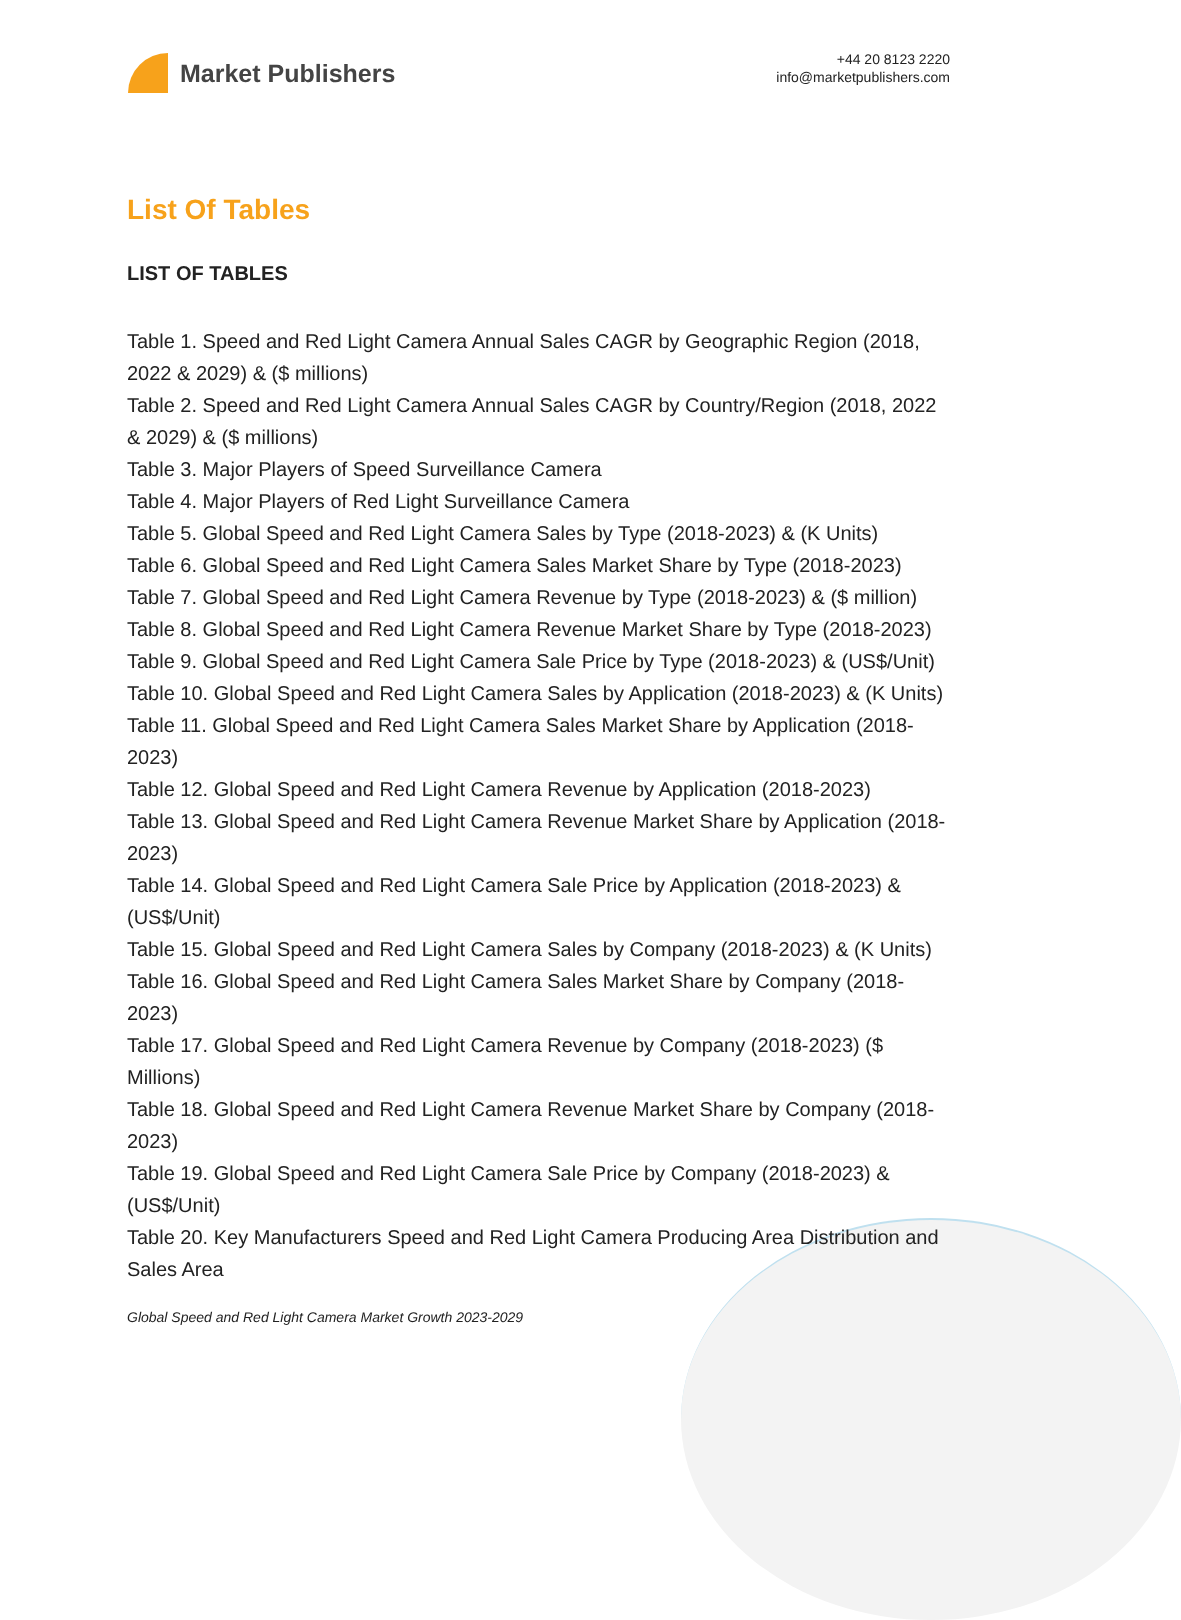Market Publishers
+44 20 8123 2220
info@marketpublishers.com
List Of Tables
LIST OF TABLES
Table 1. Speed and Red Light Camera Annual Sales CAGR by Geographic Region (2018, 2022 & 2029) & ($ millions)
Table 2. Speed and Red Light Camera Annual Sales CAGR by Country/Region (2018, 2022 & 2029) & ($ millions)
Table 3. Major Players of Speed Surveillance Camera
Table 4. Major Players of Red Light Surveillance Camera
Table 5. Global Speed and Red Light Camera Sales by Type (2018-2023) & (K Units)
Table 6. Global Speed and Red Light Camera Sales Market Share by Type (2018-2023)
Table 7. Global Speed and Red Light Camera Revenue by Type (2018-2023) & ($ million)
Table 8. Global Speed and Red Light Camera Revenue Market Share by Type (2018-2023)
Table 9. Global Speed and Red Light Camera Sale Price by Type (2018-2023) & (US$/Unit)
Table 10. Global Speed and Red Light Camera Sales by Application (2018-2023) & (K Units)
Table 11. Global Speed and Red Light Camera Sales Market Share by Application (2018-2023)
Table 12. Global Speed and Red Light Camera Revenue by Application (2018-2023)
Table 13. Global Speed and Red Light Camera Revenue Market Share by Application (2018-2023)
Table 14. Global Speed and Red Light Camera Sale Price by Application (2018-2023) & (US$/Unit)
Table 15. Global Speed and Red Light Camera Sales by Company (2018-2023) & (K Units)
Table 16. Global Speed and Red Light Camera Sales Market Share by Company (2018-2023)
Table 17. Global Speed and Red Light Camera Revenue by Company (2018-2023) ($ Millions)
Table 18. Global Speed and Red Light Camera Revenue Market Share by Company (2018-2023)
Table 19. Global Speed and Red Light Camera Sale Price by Company (2018-2023) & (US$/Unit)
Table 20. Key Manufacturers Speed and Red Light Camera Producing Area Distribution and Sales Area
Global Speed and Red Light Camera Market Growth 2023-2029